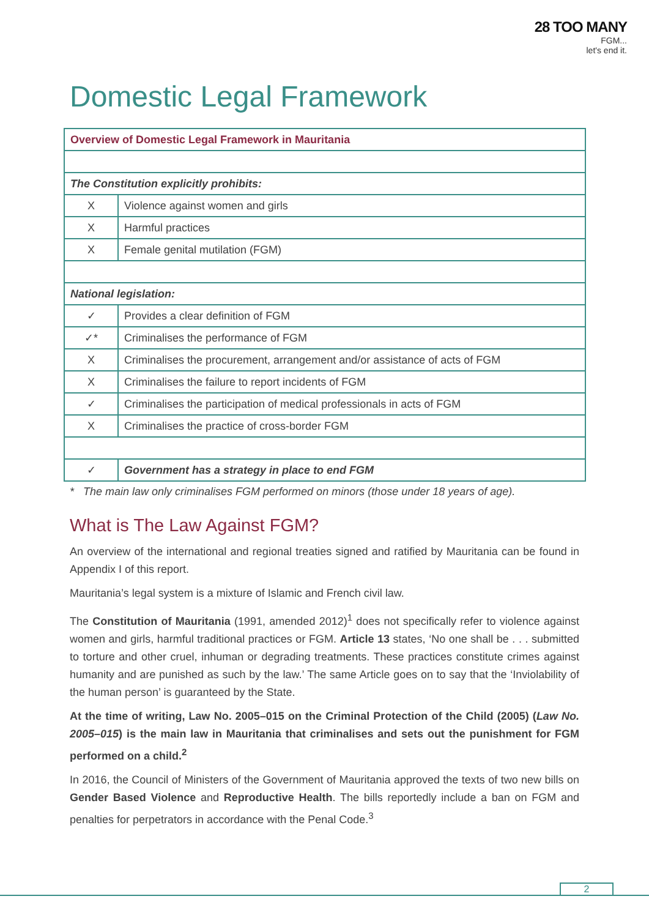28 TOO MANY
FGM...
let's end it.
Domestic Legal Framework
| Overview of Domestic Legal Framework in Mauritania | |
| The Constitution explicitly prohibits: | |
| X | Violence against women and girls |
| X | Harmful practices |
| X | Female genital mutilation (FGM) |
| National legislation: | |
| ✓ | Provides a clear definition of FGM |
| ✓* | Criminalises the performance of FGM |
| X | Criminalises the procurement, arrangement and/or assistance of acts of FGM |
| X | Criminalises the failure to report incidents of FGM |
| ✓ | Criminalises the participation of medical professionals in acts of FGM |
| X | Criminalises the practice of cross-border FGM |
| ✓ | Government has a strategy in place to end FGM |
* The main law only criminalises FGM performed on minors (those under 18 years of age).
What is The Law Against FGM?
An overview of the international and regional treaties signed and ratified by Mauritania can be found in Appendix I of this report.
Mauritania’s legal system is a mixture of Islamic and French civil law.
The Constitution of Mauritania (1991, amended 2012)<sup>1</sup> does not specifically refer to violence against women and girls, harmful traditional practices or FGM. Article 13 states, ‘No one shall be . . . submitted to torture and other cruel, inhuman or degrading treatments. These practices constitute crimes against humanity and are punished as such by the law.’ The same Article goes on to say that the ‘Inviolability of the human person’ is guaranteed by the State.
At the time of writing, Law No. 2005–015 on the Criminal Protection of the Child (2005) (Law No. 2005–015) is the main law in Mauritania that criminalises and sets out the punishment for FGM performed on a child.<sup>2</sup>
In 2016, the Council of Ministers of the Government of Mauritania approved the texts of two new bills on Gender Based Violence and Reproductive Health. The bills reportedly include a ban on FGM and penalties for perpetrators in accordance with the Penal Code.<sup>3</sup>
2